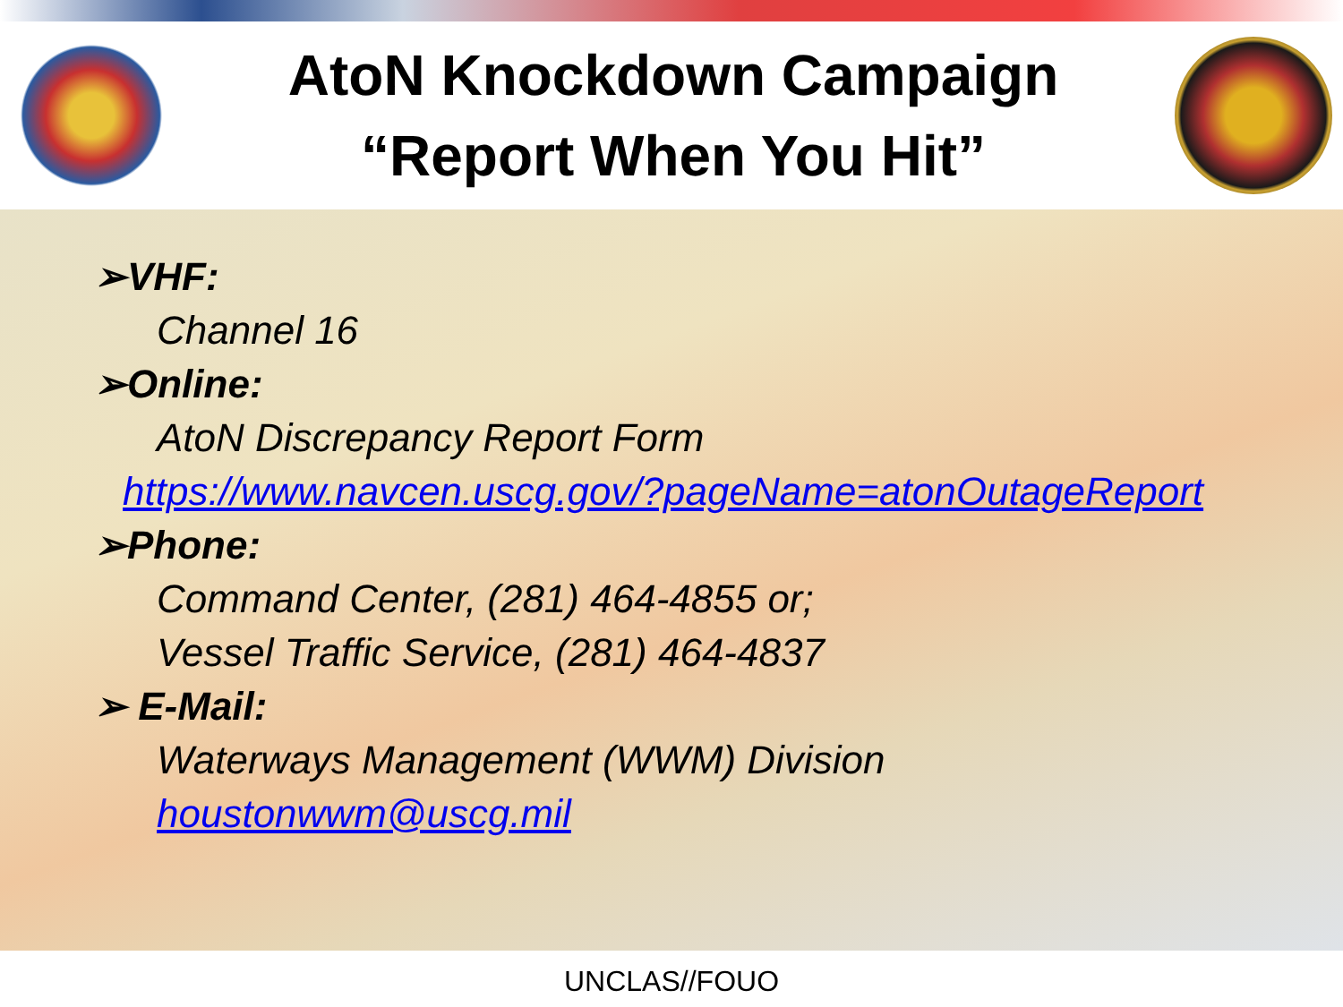AtoN Knockdown Campaign
“Report When You Hit”
➢VHF:
Channel 16
➢Online:
AtoN Discrepancy Report Form
https://www.navcen.uscg.gov/?pageName=atonOutageReport
➢Phone:
Command Center, (281) 464-4855 or;
Vessel Traffic Service, (281) 464-4837
➢ E-Mail:
Waterways Management (WWM) Division
houstonwwm@uscg.mil
UNCLAS//FOUO